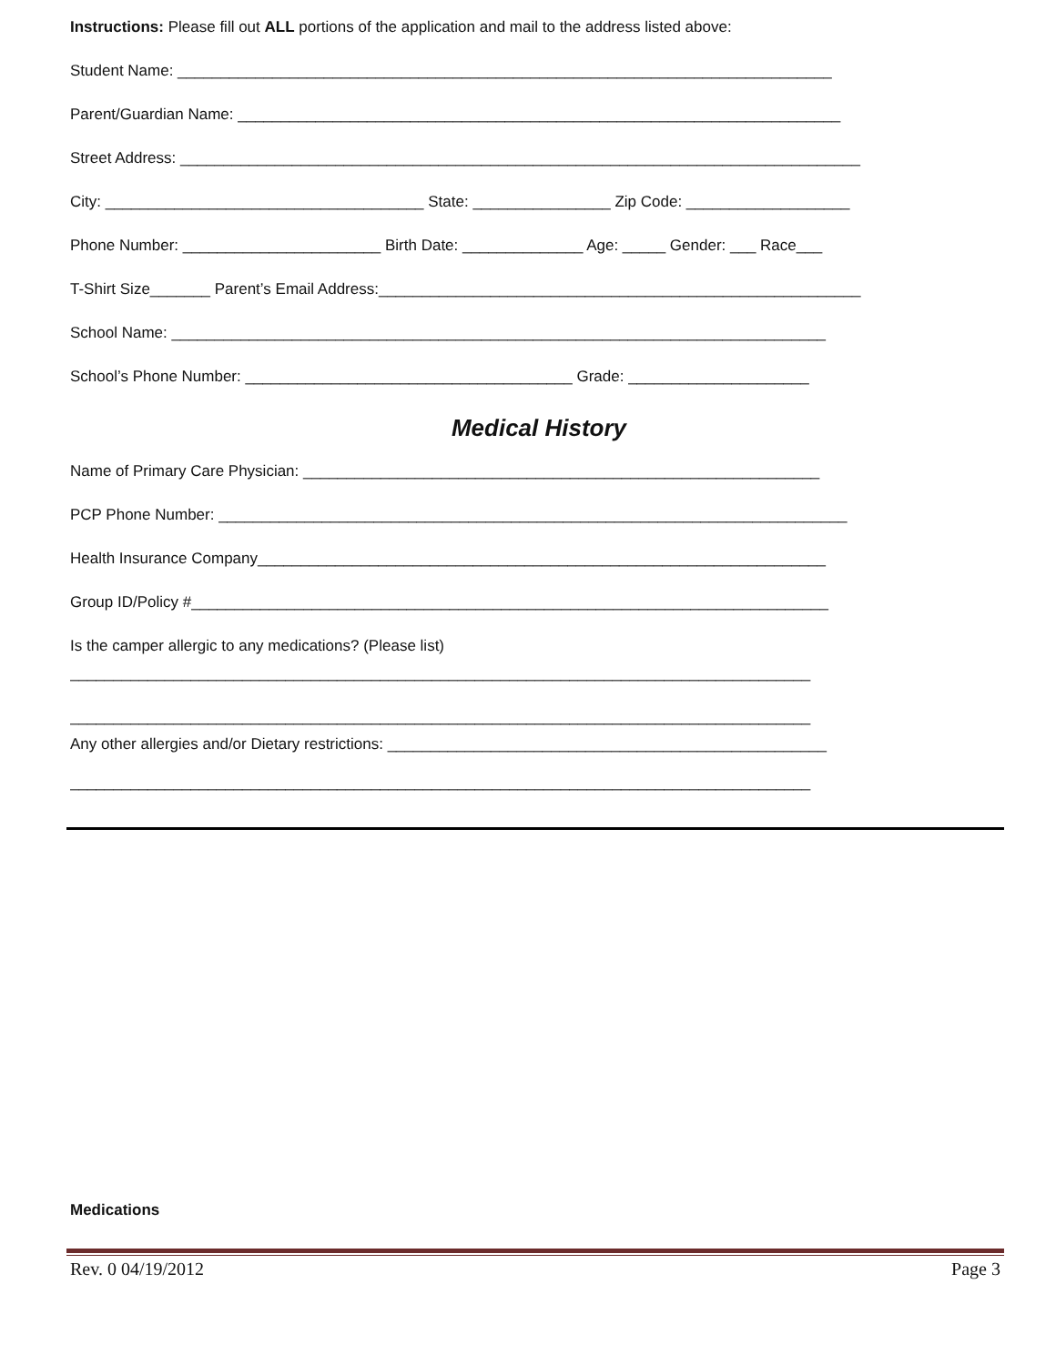Instructions: Please fill out ALL portions of the application and mail to the address listed above:
Student Name: ____________________________________________________________________________
Parent/Guardian Name: ______________________________________________________________________
Street Address: _______________________________________________________________________________
City: _____________________________________ State: ________________ Zip Code: ___________________
Phone Number: _______________________ Birth Date: ______________ Age: _____ Gender: ___ Race___
T-Shirt Size_______ Parent’s Email Address:________________________________________________________
School Name: ____________________________________________________________________________
School’s Phone Number: ______________________________________ Grade: _____________________
Medical History
Name of Primary Care Physician: ____________________________________________________________
PCP Phone Number: _________________________________________________________________________
Health Insurance Company__________________________________________________________________
Group ID/Policy #__________________________________________________________________________
Is the camper allergic to any medications? (Please list)
______________________________________________________________________________________
______________________________________________________________________________________
Any other allergies and/or Dietary restrictions: ___________________________________________________
______________________________________________________________________________________
Medications
Rev. 0 04/19/2012 Page 3